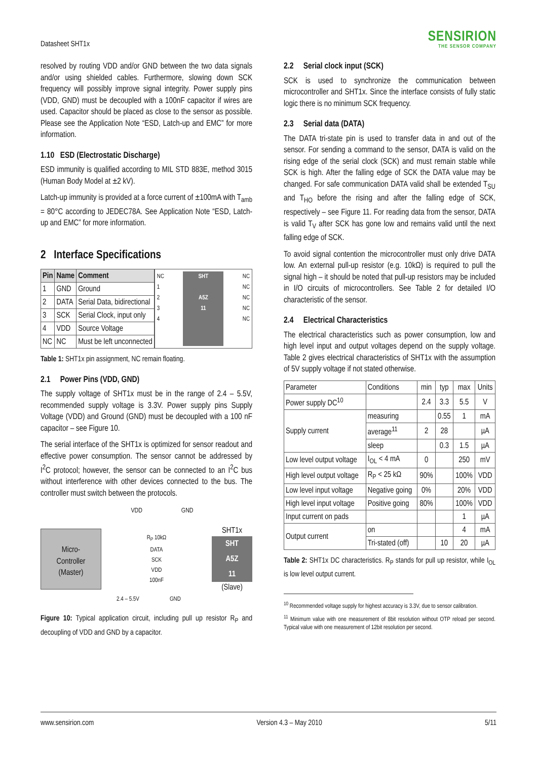Datasheet SHT1x
SENSIRION
THE SENSOR COMPANY
resolved by routing VDD and/or GND between the two data signals and/or using shielded cables. Furthermore, slowing down SCK frequency will possibly improve signal integrity. Power supply pins (VDD, GND) must be decoupled with a 100nF capacitor if wires are used. Capacitor should be placed as close to the sensor as possible. Please see the Application Note “ESD, Latch-up and EMC” for more information.
1.10 ESD (Electrostatic Discharge)
ESD immunity is qualified according to MIL STD 883E, method 3015 (Human Body Model at ±2 kV).
Latch-up immunity is provided at a force current of ±100mA with T<sub>amb</sub> = 80°C according to JEDEC78A. See Application Note “ESD, Latch-up and EMC” for more information.
2 Interface Specifications
| Pin | Name | Comment |
| --- | --- | --- |
| 1 | GND | Ground |
| 2 | DATA | Serial Data, bidirectional |
| 3 | SCK | Serial Clock, input only |
| 4 | VDD | Source Voltage |
| NC | NC | Must be left unconnected |
NC
1
2
3
4
SHT
A5Z
11
NC
NC
NC
NC
NC
Table 1: SHT1x pin assignment, NC remain floating.
2.1 Power Pins (VDD, GND)
The supply voltage of SHT1x must be in the range of 2.4 – 5.5V, recommended supply voltage is 3.3V. Power supply pins Supply Voltage (VDD) and Ground (GND) must be decoupled with a 100 nF capacitor – see Figure 10.
The serial interface of the SHT1x is optimized for sensor readout and effective power consumption. The sensor cannot be addressed by I<sup>2</sup>C protocol; however, the sensor can be connected to an I<sup>2</sup>C bus without interference with other devices connected to the bus. The controller must switch between the protocols.
VDD GND
Micro-
Controller
(Master)
R<sub>P</sub> 10kΩ
DATA
SCK
VDD
100nF
SHT1x
SHT
A5Z
11
(Slave)
2.4 – 5.5V GND
Figure 10: Typical application circuit, including pull up resistor R<sub>P</sub> and decoupling of VDD and GND by a capacitor.
2.2 Serial clock input (SCK)
SCK is used to synchronize the communication between microcontroller and SHT1x. Since the interface consists of fully static logic there is no minimum SCK frequency.
2.3 Serial data (DATA)
The DATA tri-state pin is used to transfer data in and out of the sensor. For sending a command to the sensor, DATA is valid on the rising edge of the serial clock (SCK) and must remain stable while SCK is high. After the falling edge of SCK the DATA value may be changed. For safe communication DATA valid shall be extended T<sub>SU</sub> and T<sub>HO</sub> before the rising and after the falling edge of SCK, respectively – see Figure 11. For reading data from the sensor, DATA is valid T<sub>V</sub> after SCK has gone low and remains valid until the next falling edge of SCK.
To avoid signal contention the microcontroller must only drive DATA low. An external pull-up resistor (e.g. 10kΩ) is required to pull the signal high – it should be noted that pull-up resistors may be included in I/O circuits of microcontrollers. See Table 2 for detailed I/O characteristic of the sensor.
2.4 Electrical Characteristics
The electrical characteristics such as power consumption, low and high level input and output voltages depend on the supply voltage. Table 2 gives electrical characteristics of SHT1x with the assumption of 5V supply voltage if not stated otherwise.
| Parameter | Conditions | min | typ | max | Units |
| Power supply DC<sup>10</sup> | | 2.4 | 3.3 | 5.5 | V |
| Supply current | measuring | | 0.55 | 1 | mA |
| | average<sup>11</sup> | 2 | 28 | | µA |
| | sleep | | 0.3 | 1.5 | µA |
| Low level output voltage | I<sub>OL</sub> < 4 mA | 0 | | 250 | mV |
| High level output voltage | R<sub>P</sub> < 25 kΩ | 90% | | 100% | VDD |
| Low level input voltage | Negative going | 0% | | 20% | VDD |
| High level input voltage | Positive going | 80% | | 100% | VDD |
| Input current on pads | | | | 1 | µA |
| Output current | on | | | 4 | mA |
| | Tri-stated (off) | | 10 | 20 | µA |
Table 2: SHT1x DC characteristics. R<sub>P</sub> stands for pull up resistor, while I<sub>OL</sub> is low level output current.
<sup>10</sup> Recommended voltage supply for highest accuracy is 3.3V, due to sensor calibration.
<sup>11</sup> Minimum value with one measurement of 8bit resolution without OTP reload per second. Typical value with one measurement of 12bit resolution per second.
www.sensirion.com Version 4.3 – May 2010 5/11